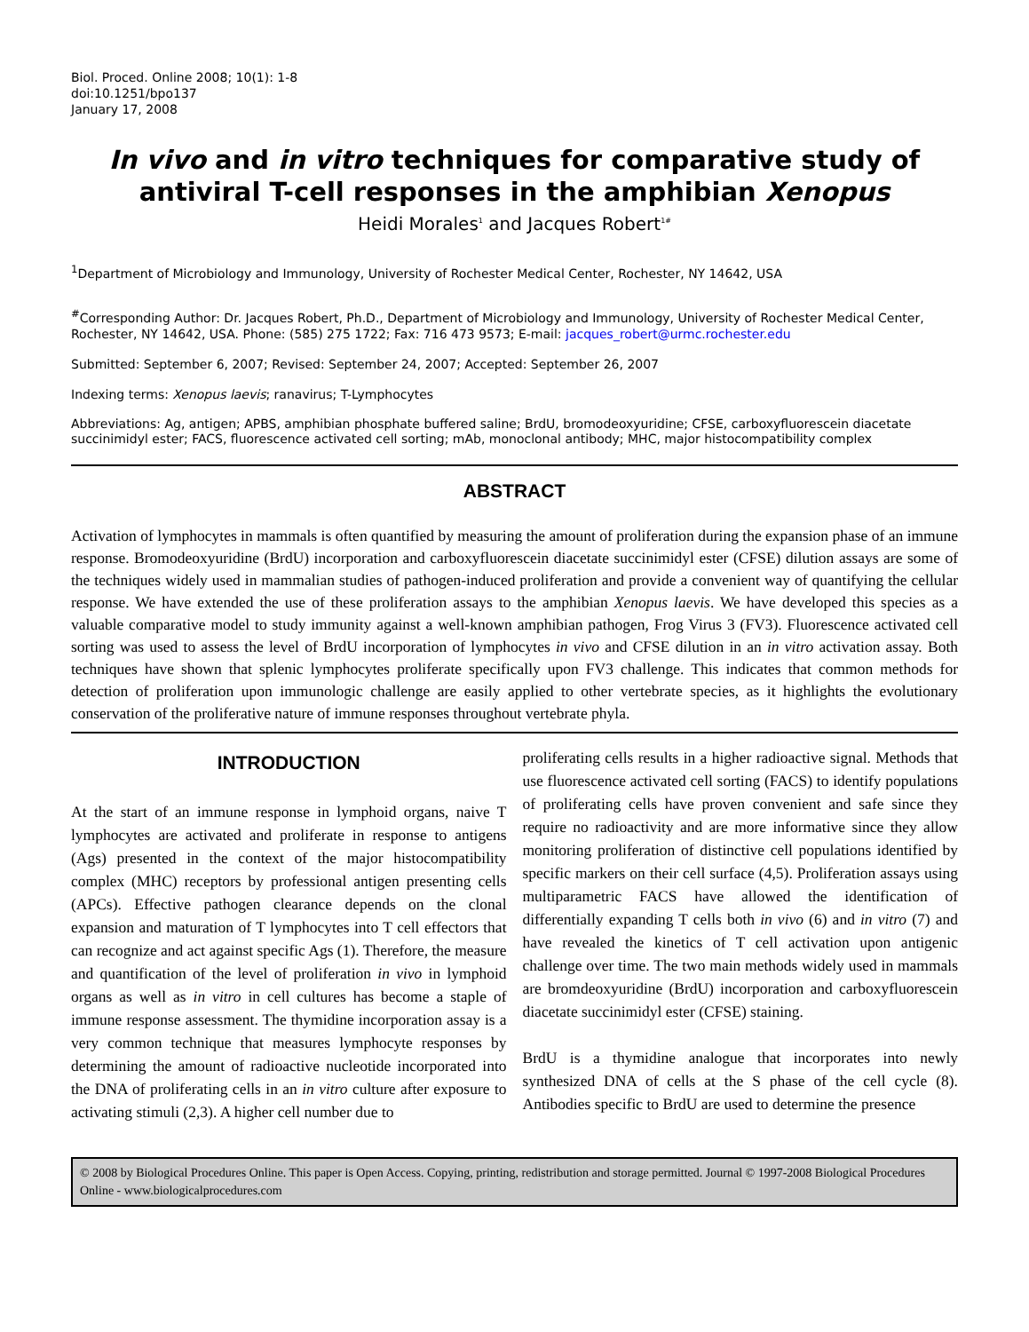Biol. Proced. Online 2008; 10(1): 1-8
doi:10.1251/bpo137
January 17, 2008
In vivo and in vitro techniques for comparative study of antiviral T-cell responses in the amphibian Xenopus
Heidi Morales<sup>1</sup> and Jacques Robert<sup>1#</sup>
<sup>1</sup> Department of Microbiology and Immunology, University of Rochester Medical Center, Rochester, NY 14642, USA
<sup>#</sup> Corresponding Author: Dr. Jacques Robert, Ph.D., Department of Microbiology and Immunology, University of Rochester Medical Center, Rochester, NY 14642, USA. Phone: (585) 275 1722; Fax: 716 473 9573; E-mail: jacques_robert@urmc.rochester.edu
Submitted: September 6, 2007; Revised: September 24, 2007; Accepted: September 26, 2007
Indexing terms: Xenopus laevis; ranavirus; T-Lymphocytes
Abbreviations: Ag, antigen; APBS, amphibian phosphate buffered saline; BrdU, bromodeoxyuridine; CFSE, carboxyfluorescein diacetate succinimidyl ester; FACS, fluorescence activated cell sorting; mAb, monoclonal antibody; MHC, major histocompatibility complex
ABSTRACT
Activation of lymphocytes in mammals is often quantified by measuring the amount of proliferation during the expansion phase of an immune response. Bromodeoxyuridine (BrdU) incorporation and carboxyfluorescein diacetate succinimidyl ester (CFSE) dilution assays are some of the techniques widely used in mammalian studies of pathogen-induced proliferation and provide a convenient way of quantifying the cellular response. We have extended the use of these proliferation assays to the amphibian Xenopus laevis. We have developed this species as a valuable comparative model to study immunity against a well-known amphibian pathogen, Frog Virus 3 (FV3). Fluorescence activated cell sorting was used to assess the level of BrdU incorporation of lymphocytes in vivo and CFSE dilution in an in vitro activation assay. Both techniques have shown that splenic lymphocytes proliferate specifically upon FV3 challenge. This indicates that common methods for detection of proliferation upon immunologic challenge are easily applied to other vertebrate species, as it highlights the evolutionary conservation of the proliferative nature of immune responses throughout vertebrate phyla.
INTRODUCTION
At the start of an immune response in lymphoid organs, naive T lymphocytes are activated and proliferate in response to antigens (Ags) presented in the context of the major histocompatibility complex (MHC) receptors by professional antigen presenting cells (APCs). Effective pathogen clearance depends on the clonal expansion and maturation of T lymphocytes into T cell effectors that can recognize and act against specific Ags (1). Therefore, the measure and quantification of the level of proliferation in vivo in lymphoid organs as well as in vitro in cell cultures has become a staple of immune response assessment. The thymidine incorporation assay is a very common technique that measures lymphocyte responses by determining the amount of radioactive nucleotide incorporated into the DNA of proliferating cells in an in vitro culture after exposure to activating stimuli (2,3). A higher cell number due to
proliferating cells results in a higher radioactive signal. Methods that use fluorescence activated cell sorting (FACS) to identify populations of proliferating cells have proven convenient and safe since they require no radioactivity and are more informative since they allow monitoring proliferation of distinctive cell populations identified by specific markers on their cell surface (4,5). Proliferation assays using multiparametric FACS have allowed the identification of differentially expanding T cells both in vivo (6) and in vitro (7) and have revealed the kinetics of T cell activation upon antigenic challenge over time. The two main methods widely used in mammals are bromdeoxyuridine (BrdU) incorporation and carboxyfluorescein diacetate succinimidyl ester (CFSE) staining.
BrdU is a thymidine analogue that incorporates into newly synthesized DNA of cells at the S phase of the cell cycle (8). Antibodies specific to BrdU are used to determine the presence
© 2008 by Biological Procedures Online. This paper is Open Access. Copying, printing, redistribution and storage permitted. Journal © 1997-2008 Biological Procedures Online - www.biologicalprocedures.com